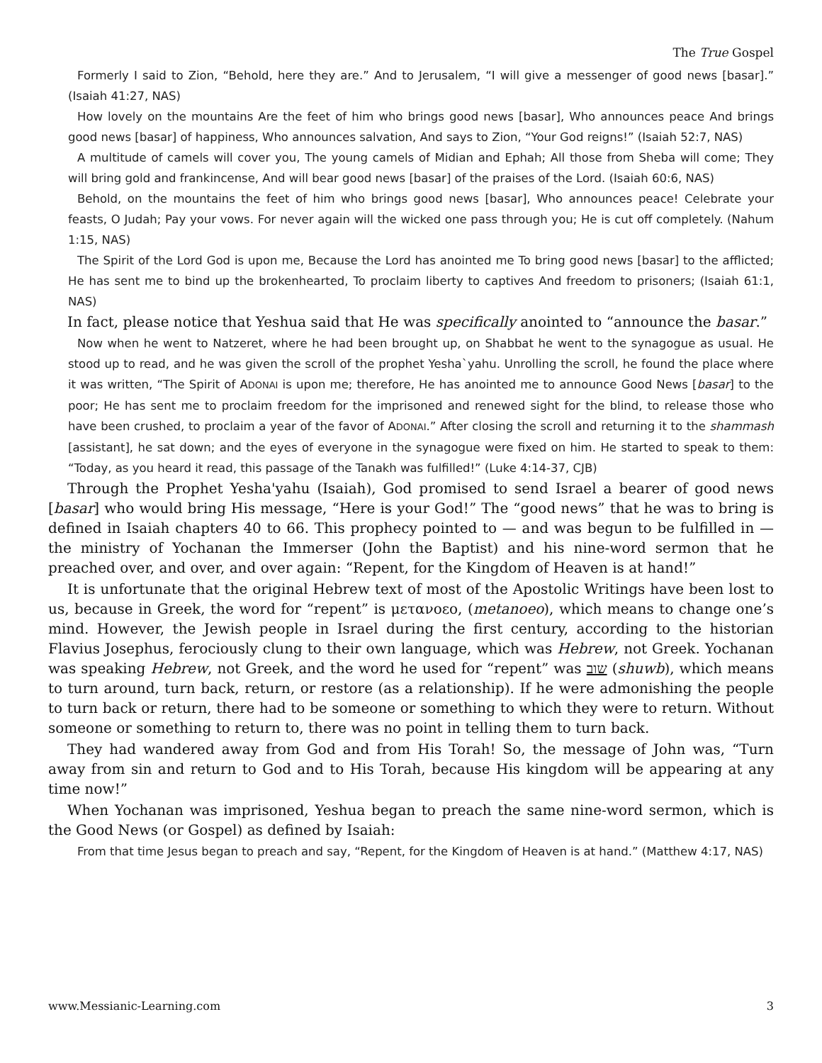The True Gospel
Formerly I said to Zion, “Behold, here they are.” And to Jerusalem, “I will give a messenger of good news [basar].” (Isaiah 41:27, NAS)
How lovely on the mountains Are the feet of him who brings good news [basar], Who announces peace And brings good news [basar] of happiness, Who announces salvation, And says to Zion, “Your God reigns!” (Isaiah 52:7, NAS)
A multitude of camels will cover you, The young camels of Midian and Ephah; All those from Sheba will come; They will bring gold and frankincense, And will bear good news [basar] of the praises of the Lord. (Isaiah 60:6, NAS)
Behold, on the mountains the feet of him who brings good news [basar], Who announces peace! Celebrate your feasts, O Judah; Pay your vows. For never again will the wicked one pass through you; He is cut off completely. (Nahum 1:15, NAS)
The Spirit of the Lord God is upon me, Because the Lord has anointed me To bring good news [basar] to the afflicted; He has sent me to bind up the brokenhearted, To proclaim liberty to captives And freedom to prisoners; (Isaiah 61:1, NAS)
In fact, please notice that Yeshua said that He was specifically anointed to “announce the basar.”
Now when he went to Natzeret, where he had been brought up, on Shabbat he went to the synagogue as usual. He stood up to read, and he was given the scroll of the prophet Yesha`yahu. Unrolling the scroll, he found the place where it was written, “The Spirit of ADONAI is upon me; therefore, He has anointed me to announce Good News [basar] to the poor; He has sent me to proclaim freedom for the imprisoned and renewed sight for the blind, to release those who have been crushed, to proclaim a year of the favor of ADONAI.” After closing the scroll and returning it to the shammash [assistant], he sat down; and the eyes of everyone in the synagogue were fixed on him. He started to speak to them: “Today, as you heard it read, this passage of the Tanakh was fulfilled!” (Luke 4:14-37, CJB)
Through the Prophet Yesha'yahu (Isaiah), God promised to send Israel a bearer of good news [basar] who would bring His message, “Here is your God!” The “good news” that he was to bring is defined in Isaiah chapters 40 to 66. This prophecy pointed to — and was begun to be fulfilled in — the ministry of Yochanan the Immerser (John the Baptist) and his nine-word sermon that he preached over, and over, and over again: “Repent, for the Kingdom of Heaven is at hand!”
It is unfortunate that the original Hebrew text of most of the Apostolic Writings have been lost to us, because in Greek, the word for “repent” is μετανοεο, (metanoeo), which means to change one’s mind. However, the Jewish people in Israel during the first century, according to the historian Flavius Josephus, ferociously clung to their own language, which was Hebrew, not Greek. Yochanan was speaking Hebrew, not Greek, and the word he used for “repent” was שוב (shuwb), which means to turn around, turn back, return, or restore (as a relationship). If he were admonishing the people to turn back or return, there had to be someone or something to which they were to return. Without someone or something to return to, there was no point in telling them to turn back.
They had wandered away from God and from His Torah! So, the message of John was, “Turn away from sin and return to God and to His Torah, because His kingdom will be appearing at any time now!”
When Yochanan was imprisoned, Yeshua began to preach the same nine-word sermon, which is the Good News (or Gospel) as defined by Isaiah:
From that time Jesus began to preach and say, “Repent, for the Kingdom of Heaven is at hand.” (Matthew 4:17, NAS)
www.Messianic-Learning.com 3